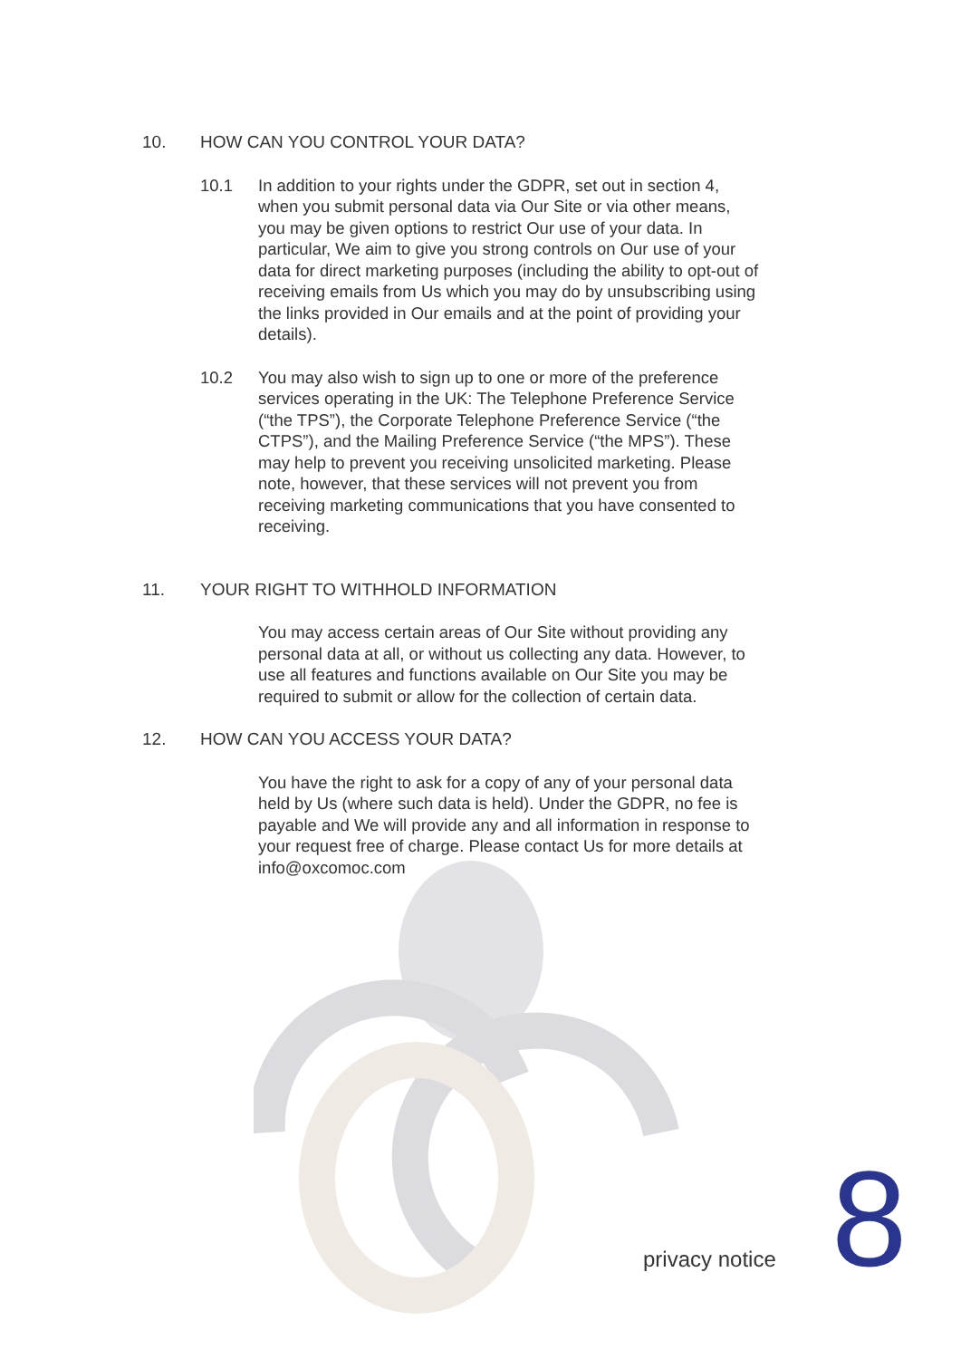10. HOW CAN YOU CONTROL YOUR DATA?
10.1 In addition to your rights under the GDPR, set out in section 4, when you submit personal data via Our Site or via other means, you may be given options to restrict Our use of your data. In particular, We aim to give you strong controls on Our use of your data for direct marketing purposes (including the ability to opt-out of receiving emails from Us which you may do by unsubscribing using the links provided in Our emails and at the point of providing your details).
10.2 You may also wish to sign up to one or more of the preference services operating in the UK: The Telephone Preference Service (“the TPS”), the Corporate Telephone Preference Service (“the CTPS”), and the Mailing Preference Service (“the MPS”). These may help to prevent you receiving unsolicited marketing. Please note, however, that these services will not prevent you from receiving marketing communications that you have consented to receiving.
11. YOUR RIGHT TO WITHHOLD INFORMATION
You may access certain areas of Our Site without providing any personal data at all, or without us collecting any data. However, to use all features and functions available on Our Site you may be required to submit or allow for the collection of certain data.
12. HOW CAN YOU ACCESS YOUR DATA?
You have the right to ask for a copy of any of your personal data held by Us (where such data is held). Under the GDPR, no fee is payable and We will provide any and all information in response to your request free of charge. Please contact Us for more details at info@oxcomoc.com
privacy notice 8